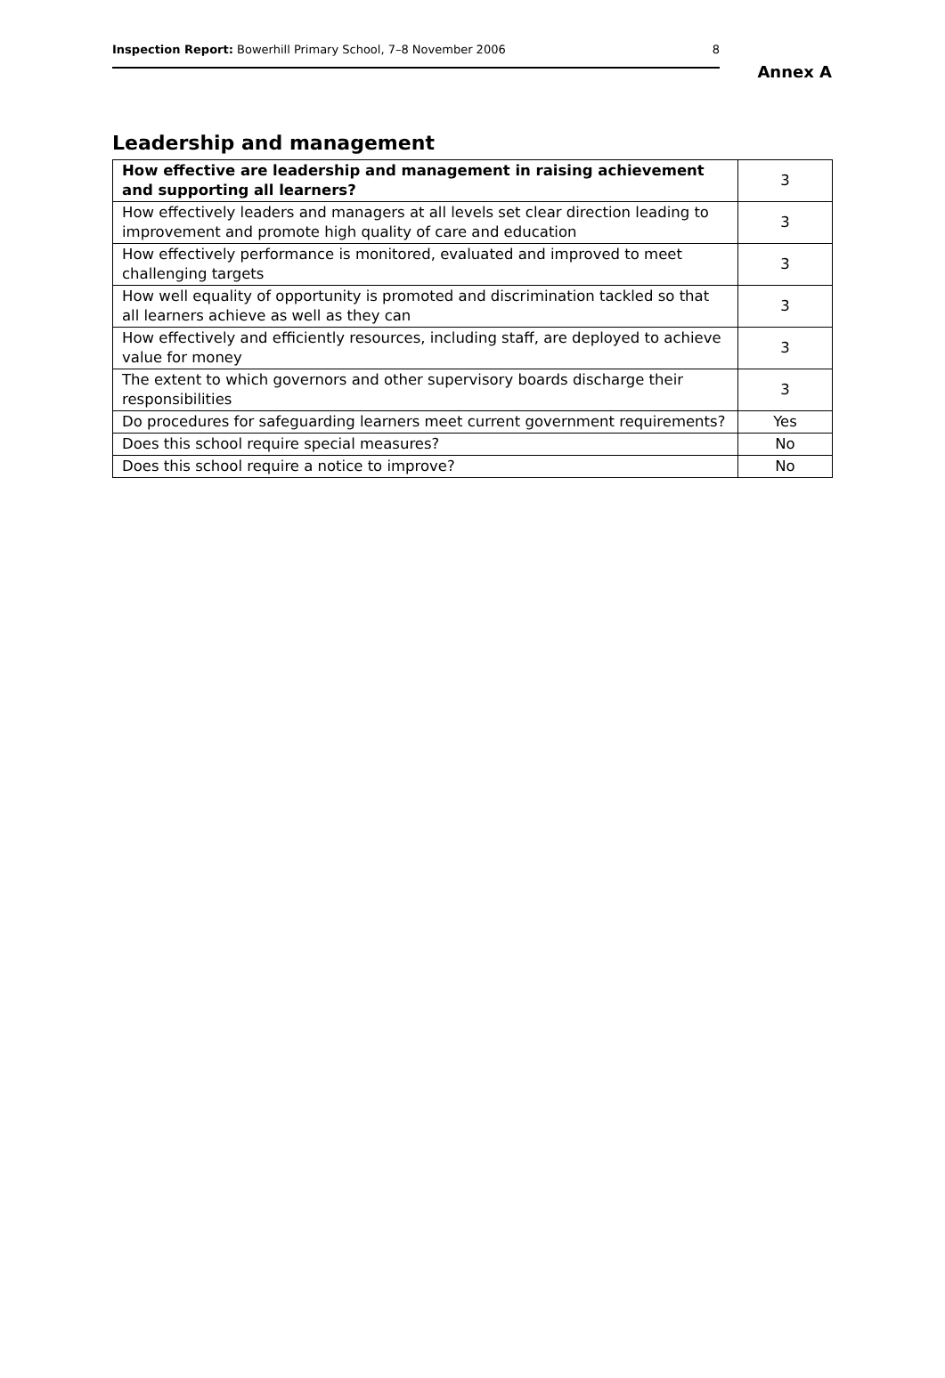Inspection Report: Bowerhill Primary School, 7–8 November 2006 8
Annex A
Leadership and management
| How effective are leadership and management in raising achievement and supporting all learners? | 3 |
| How effectively leaders and managers at all levels set clear direction leading to improvement and promote high quality of care and education | 3 |
| How effectively performance is monitored, evaluated and improved to meet challenging targets | 3 |
| How well equality of opportunity is promoted and discrimination tackled so that all learners achieve as well as they can | 3 |
| How effectively and efficiently resources, including staff, are deployed to achieve value for money | 3 |
| The extent to which governors and other supervisory boards discharge their responsibilities | 3 |
| Do procedures for safeguarding learners meet current government requirements? | Yes |
| Does this school require special measures? | No |
| Does this school require a notice to improve? | No |